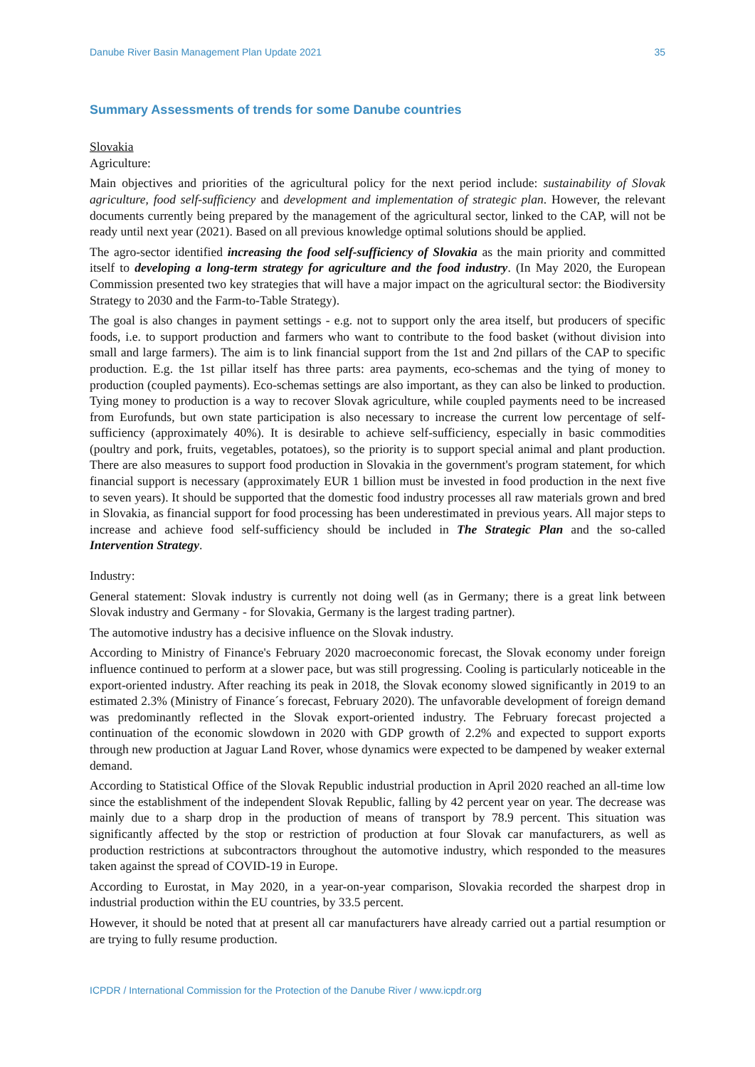Danube River Basin Management Plan Update 2021 35
Summary Assessments of trends for some Danube countries
Slovakia
Agriculture:
Main objectives and priorities of the agricultural policy for the next period include: sustainability of Slovak agriculture, food self-sufficiency and development and implementation of strategic plan. However, the relevant documents currently being prepared by the management of the agricultural sector, linked to the CAP, will not be ready until next year (2021). Based on all previous knowledge optimal solutions should be applied.
The agro-sector identified increasing the food self-sufficiency of Slovakia as the main priority and committed itself to developing a long-term strategy for agriculture and the food industry. (In May 2020, the European Commission presented two key strategies that will have a major impact on the agricultural sector: the Biodiversity Strategy to 2030 and the Farm-to-Table Strategy).
The goal is also changes in payment settings - e.g. not to support only the area itself, but producers of specific foods, i.e. to support production and farmers who want to contribute to the food basket (without division into small and large farmers). The aim is to link financial support from the 1st and 2nd pillars of the CAP to specific production. E.g. the 1st pillar itself has three parts: area payments, eco-schemas and the tying of money to production (coupled payments). Eco-schemas settings are also important, as they can also be linked to production. Tying money to production is a way to recover Slovak agriculture, while coupled payments need to be increased from Eurofunds, but own state participation is also necessary to increase the current low percentage of self-sufficiency (approximately 40%). It is desirable to achieve self-sufficiency, especially in basic commodities (poultry and pork, fruits, vegetables, potatoes), so the priority is to support special animal and plant production. There are also measures to support food production in Slovakia in the government's program statement, for which financial support is necessary (approximately EUR 1 billion must be invested in food production in the next five to seven years). It should be supported that the domestic food industry processes all raw materials grown and bred in Slovakia, as financial support for food processing has been underestimated in previous years. All major steps to increase and achieve food self-sufficiency should be included in The Strategic Plan and the so-called Intervention Strategy.
Industry:
General statement: Slovak industry is currently not doing well (as in Germany; there is a great link between Slovak industry and Germany - for Slovakia, Germany is the largest trading partner).
The automotive industry has a decisive influence on the Slovak industry.
According to Ministry of Finance's February 2020 macroeconomic forecast, the Slovak economy under foreign influence continued to perform at a slower pace, but was still progressing. Cooling is particularly noticeable in the export-oriented industry. After reaching its peak in 2018, the Slovak economy slowed significantly in 2019 to an estimated 2.3% (Ministry of Finance´s forecast, February 2020). The unfavorable development of foreign demand was predominantly reflected in the Slovak export-oriented industry. The February forecast projected a continuation of the economic slowdown in 2020 with GDP growth of 2.2% and expected to support exports through new production at Jaguar Land Rover, whose dynamics were expected to be dampened by weaker external demand.
According to Statistical Office of the Slovak Republic industrial production in April 2020 reached an all-time low since the establishment of the independent Slovak Republic, falling by 42 percent year on year. The decrease was mainly due to a sharp drop in the production of means of transport by 78.9 percent. This situation was significantly affected by the stop or restriction of production at four Slovak car manufacturers, as well as production restrictions at subcontractors throughout the automotive industry, which responded to the measures taken against the spread of COVID-19 in Europe.
According to Eurostat, in May 2020, in a year-on-year comparison, Slovakia recorded the sharpest drop in industrial production within the EU countries, by 33.5 percent.
However, it should be noted that at present all car manufacturers have already carried out a partial resumption or are trying to fully resume production.
ICPDR / International Commission for the Protection of the Danube River / www.icpdr.org